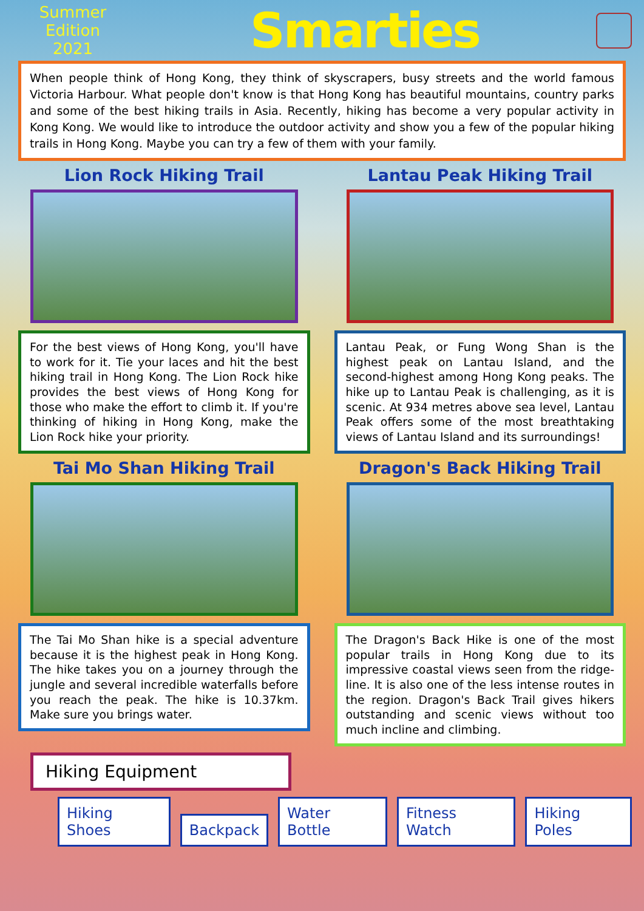Summer Edition
2021
Smarties
When people think of Hong Kong, they think of skyscrapers, busy streets and the world famous Victoria Harbour. What people don't know is that Hong Kong has beautiful mountains, country parks and some of the best hiking trails in Asia. Recently, hiking has become a very popular activity in Kong Kong. We would like to introduce the outdoor activity and show you a few of the popular hiking trails in Hong Kong. Maybe you can try a few of them with your family.
Lion Rock Hiking Trail
For the best views of Hong Kong, you'll have to work for it. Tie your laces and hit the best hiking trail in Hong Kong. The Lion Rock hike provides the best views of Hong Kong for those who make the effort to climb it. If you're thinking of hiking in Hong Kong, make the Lion Rock hike your priority.
Lantau Peak Hiking Trail
Lantau Peak, or Fung Wong Shan is the highest peak on Lantau Island, and the second-highest among Hong Kong peaks. The hike up to Lantau Peak is challenging, as it is scenic. At 934 metres above sea level, Lantau Peak offers some of the most breathtaking views of Lantau Island and its surroundings!
Tai Mo Shan Hiking Trail
The Tai Mo Shan hike is a special adventure because it is the highest peak in Hong Kong. The hike takes you on a journey through the jungle and several incredible waterfalls before you reach the peak. The hike is 10.37km. Make sure you brings water.
Dragon's Back Hiking Trail
The Dragon's Back Hike is one of the most popular trails in Hong Kong due to its impressive coastal views seen from the ridge-line. It is also one of the less intense routes in the region. Dragon's Back Trail gives hikers outstanding and scenic views without too much incline and climbing.
Hiking Equipment
Hiking Shoes Backpack Water Bottle Fitness Watch Hiking Poles